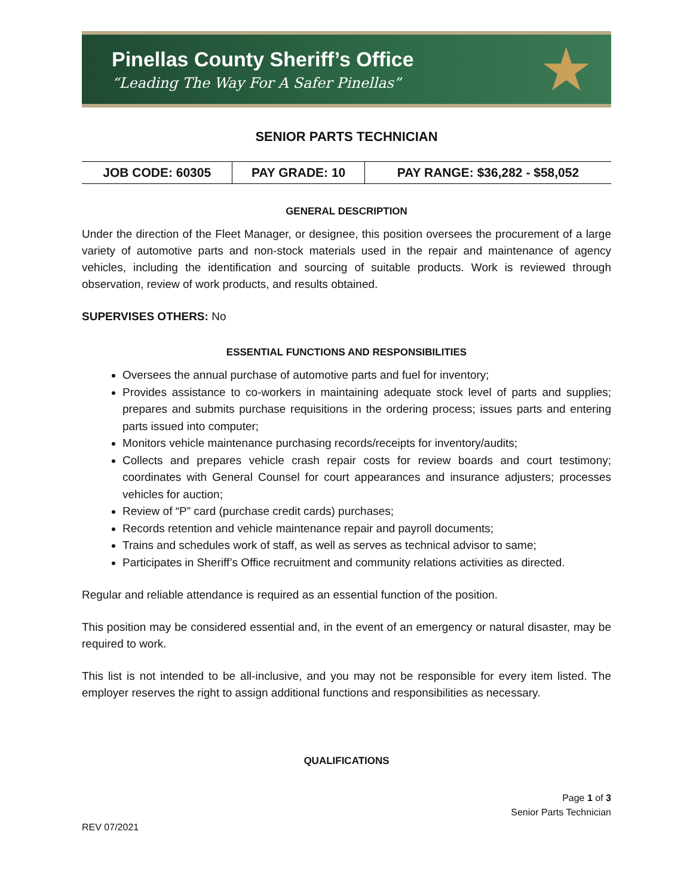Pinellas County Sheriff’s Office
“Leading The Way For A Safer Pinellas”
★
SENIOR PARTS TECHNICIAN
| JOB CODE: 60305 | PAY GRADE: 10 | PAY RANGE: $36,282 - $58,052 |
| --- | --- | --- |
GENERAL DESCRIPTION
Under the direction of the Fleet Manager, or designee, this position oversees the procurement of a large variety of automotive parts and non-stock materials used in the repair and maintenance of agency vehicles, including the identification and sourcing of suitable products. Work is reviewed through observation, review of work products, and results obtained.
SUPERVISES OTHERS: No
ESSENTIAL FUNCTIONS AND RESPONSIBILITIES
Oversees the annual purchase of automotive parts and fuel for inventory;
Provides assistance to co-workers in maintaining adequate stock level of parts and supplies; prepares and submits purchase requisitions in the ordering process; issues parts and entering parts issued into computer;
Monitors vehicle maintenance purchasing records/receipts for inventory/audits;
Collects and prepares vehicle crash repair costs for review boards and court testimony; coordinates with General Counsel for court appearances and insurance adjusters; processes vehicles for auction;
Review of “P” card (purchase credit cards) purchases;
Records retention and vehicle maintenance repair and payroll documents;
Trains and schedules work of staff, as well as serves as technical advisor to same;
Participates in Sheriff’s Office recruitment and community relations activities as directed.
Regular and reliable attendance is required as an essential function of the position.
This position may be considered essential and, in the event of an emergency or natural disaster, may be required to work.
This list is not intended to be all-inclusive, and you may not be responsible for every item listed. The employer reserves the right to assign additional functions and responsibilities as necessary.
QUALIFICATIONS
Page 1 of 3
Senior Parts Technician
REV 07/2021